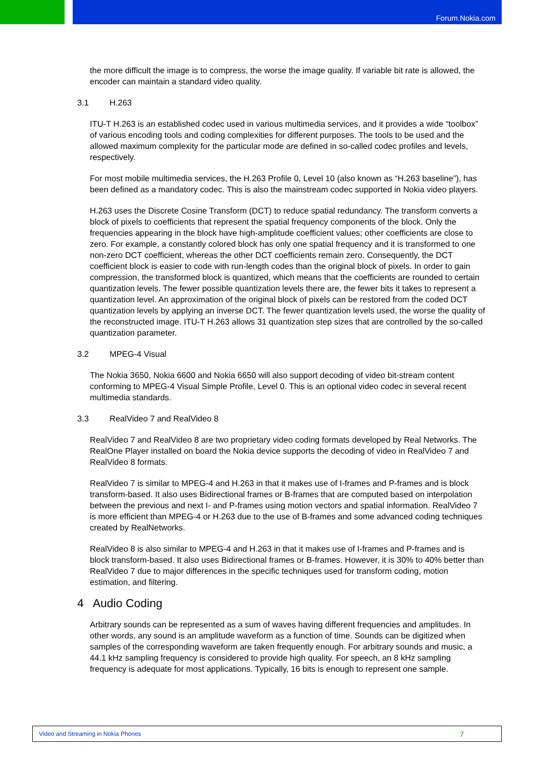Forum.Nokia.com
the more difficult the image is to compress, the worse the image quality. If variable bit rate is allowed, the encoder can maintain a standard video quality.
3.1 H.263
ITU-T H.263 is an established codec used in various multimedia services, and it provides a wide “toolbox” of various encoding tools and coding complexities for different purposes. The tools to be used and the allowed maximum complexity for the particular mode are defined in so-called codec profiles and levels, respectively.
For most mobile multimedia services, the H.263 Profile 0, Level 10 (also known as “H.263 baseline”), has been defined as a mandatory codec. This is also the mainstream codec supported in Nokia video players.
H.263 uses the Discrete Cosine Transform (DCT) to reduce spatial redundancy. The transform converts a block of pixels to coefficients that represent the spatial frequency components of the block. Only the frequencies appearing in the block have high-amplitude coefficient values; other coefficients are close to zero. For example, a constantly colored block has only one spatial frequency and it is transformed to one non-zero DCT coefficient, whereas the other DCT coefficients remain zero. Consequently, the DCT coefficient block is easier to code with run-length codes than the original block of pixels. In order to gain compression, the transformed block is quantized, which means that the coefficients are rounded to certain quantization levels. The fewer possible quantization levels there are, the fewer bits it takes to represent a quantization level. An approximation of the original block of pixels can be restored from the coded DCT quantization levels by applying an inverse DCT. The fewer quantization levels used, the worse the quality of the reconstructed image. ITU-T H.263 allows 31 quantization step sizes that are controlled by the so-called quantization parameter.
3.2 MPEG-4 Visual
The Nokia 3650, Nokia 6600 and Nokia 6650 will also support decoding of video bit-stream content conforming to MPEG-4 Visual Simple Profile, Level 0. This is an optional video codec in several recent multimedia standards.
3.3 RealVideo 7 and RealVideo 8
RealVideo 7 and RealVideo 8 are two proprietary video coding formats developed by Real Networks. The RealOne Player installed on board the Nokia device supports the decoding of video in RealVideo 7 and RealVideo 8 formats.
RealVideo 7 is similar to MPEG-4 and H.263 in that it makes use of I-frames and P-frames and is block transform-based. It also uses Bidirectional frames or B-frames that are computed based on interpolation between the previous and next I- and P-frames using motion vectors and spatial information. RealVideo 7 is more efficient than MPEG-4 or H.263 due to the use of B-frames and some advanced coding techniques created by RealNetworks.
RealVideo 8 is also similar to MPEG-4 and H.263 in that it makes use of I-frames and P-frames and is block transform-based. It also uses Bidirectional frames or B-frames. However, it is 30% to 40% better than RealVideo 7 due to major differences in the specific techniques used for transform coding, motion estimation, and filtering.
4 Audio Coding
Arbitrary sounds can be represented as a sum of waves having different frequencies and amplitudes. In other words, any sound is an amplitude waveform as a function of time. Sounds can be digitized when samples of the corresponding waveform are taken frequently enough. For arbitrary sounds and music, a 44.1 kHz sampling frequency is considered to provide high quality. For speech, an 8 kHz sampling frequency is adequate for most applications. Typically, 16 bits is enough to represent one sample.
Video and Streaming in Nokia Phones 7